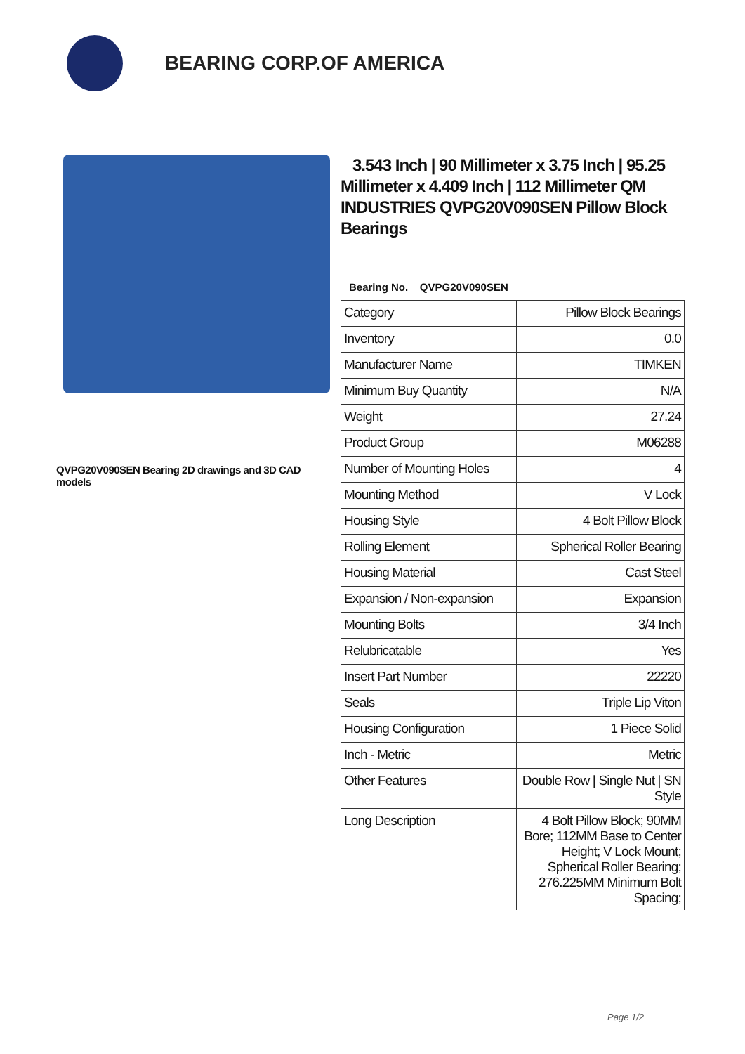BEARING CORP.OF AMERICA
QVPG20V090SEN Bearing 2D drawings and 3D CAD models
3.543 Inch | 90 Millimeter x 3.75 Inch | 95.25 Millimeter x 4.409 Inch | 112 Millimeter QM INDUSTRIES QVPG20V090SEN Pillow Block Bearings
Bearing No. QVPG20V090SEN
| Category | Pillow Block Bearings |
| Inventory | 0.0 |
| Manufacturer Name | TIMKEN |
| Minimum Buy Quantity | N/A |
| Weight | 27.24 |
| Product Group | M06288 |
| Number of Mounting Holes | 4 |
| Mounting Method | V Lock |
| Housing Style | 4 Bolt Pillow Block |
| Rolling Element | Spherical Roller Bearing |
| Housing Material | Cast Steel |
| Expansion / Non-expansion | Expansion |
| Mounting Bolts | 3/4 Inch |
| Relubricatable | Yes |
| Insert Part Number | 22220 |
| Seals | Triple Lip Viton |
| Housing Configuration | 1 Piece Solid |
| Inch - Metric | Metric |
| Other Features | Double Row / Single Nut / SN Style |
| Long Description | 4 Bolt Pillow Block; 90MM Bore; 112MM Base to Center Height; V Lock Mount; Spherical Roller Bearing; 276.225MM Minimum Bolt Spacing; |
Page 1/2